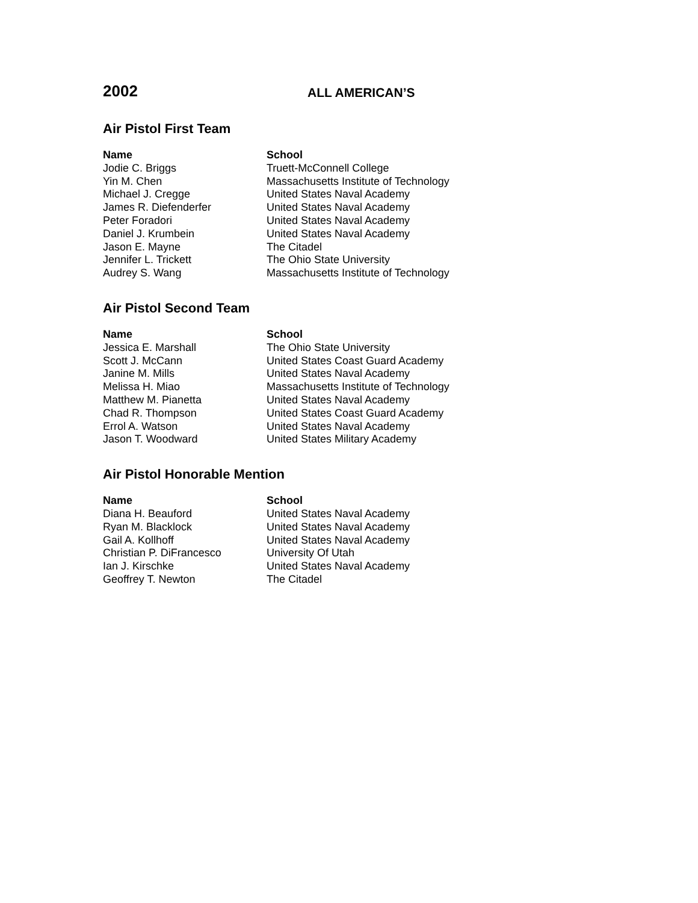2002
ALL AMERICAN’S
Air Pistol First Team
| Name | School |
| --- | --- |
| Jodie C. Briggs | Truett-McConnell College |
| Yin M. Chen | Massachusetts Institute of Technology |
| Michael J. Cregge | United States Naval Academy |
| James R. Diefenderfer | United States Naval Academy |
| Peter Foradori | United States Naval Academy |
| Daniel J. Krumbein | United States Naval Academy |
| Jason E. Mayne | The Citadel |
| Jennifer L. Trickett | The Ohio State University |
| Audrey S. Wang | Massachusetts Institute of Technology |
Air Pistol Second Team
| Name | School |
| --- | --- |
| Jessica E. Marshall | The Ohio State University |
| Scott J. McCann | United States Coast Guard Academy |
| Janine M. Mills | United States Naval Academy |
| Melissa H. Miao | Massachusetts Institute of Technology |
| Matthew M. Pianetta | United States Naval Academy |
| Chad R. Thompson | United States Coast Guard Academy |
| Errol A. Watson | United States Naval Academy |
| Jason T. Woodward | United States Military Academy |
Air Pistol Honorable Mention
| Name | School |
| --- | --- |
| Diana H. Beauford | United States Naval Academy |
| Ryan M. Blacklock | United States Naval Academy |
| Gail A. Kollhoff | United States Naval Academy |
| Christian P. DiFrancesco | University Of Utah |
| Ian J. Kirschke | United States Naval Academy |
| Geoffrey T. Newton | The Citadel |